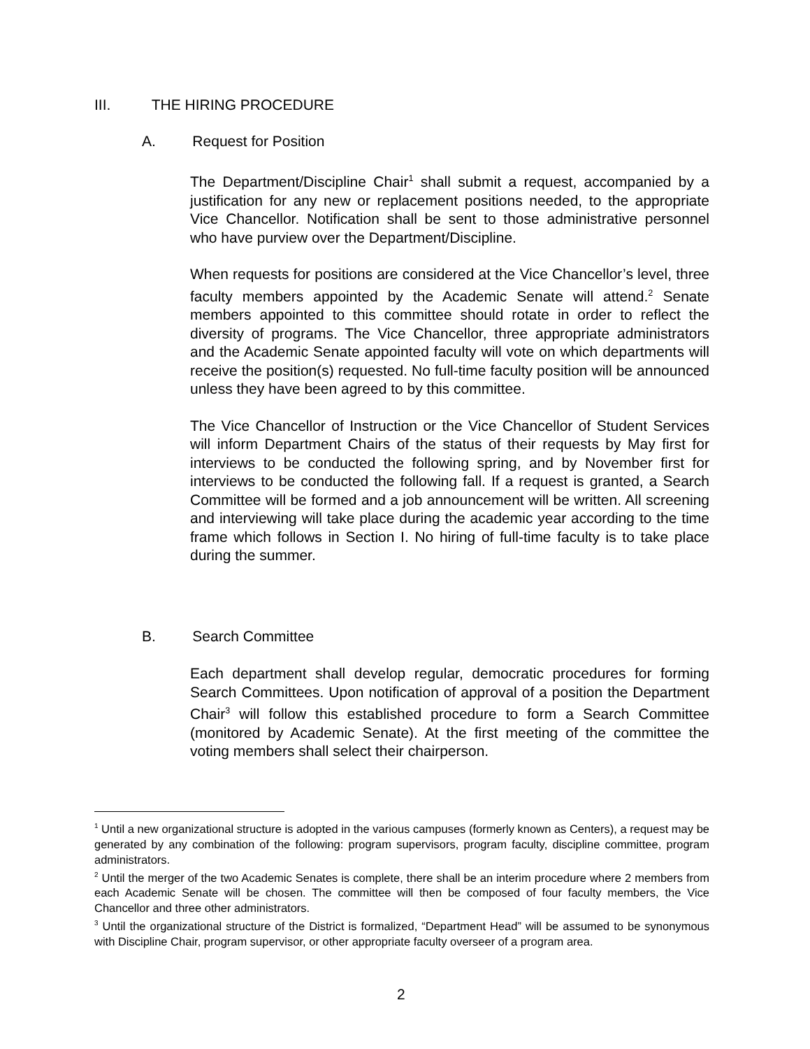III. THE HIRING PROCEDURE
A. Request for Position
The Department/Discipline Chair<sup>1</sup> shall submit a request, accompanied by a justification for any new or replacement positions needed, to the appropriate Vice Chancellor. Notification shall be sent to those administrative personnel who have purview over the Department/Discipline.
When requests for positions are considered at the Vice Chancellor’s level, three faculty members appointed by the Academic Senate will attend.<sup>2</sup> Senate members appointed to this committee should rotate in order to reflect the diversity of programs. The Vice Chancellor, three appropriate administrators and the Academic Senate appointed faculty will vote on which departments will receive the position(s) requested. No full-time faculty position will be announced unless they have been agreed to by this committee.
The Vice Chancellor of Instruction or the Vice Chancellor of Student Services will inform Department Chairs of the status of their requests by May first for interviews to be conducted the following spring, and by November first for interviews to be conducted the following fall. If a request is granted, a Search Committee will be formed and a job announcement will be written. All screening and interviewing will take place during the academic year according to the time frame which follows in Section I. No hiring of full-time faculty is to take place during the summer.
B. Search Committee
Each department shall develop regular, democratic procedures for forming Search Committees. Upon notification of approval of a position the Department Chair<sup>3</sup> will follow this established procedure to form a Search Committee (monitored by Academic Senate). At the first meeting of the committee the voting members shall select their chairperson.
<sup>1</sup> Until a new organizational structure is adopted in the various campuses (formerly known as Centers), a request may be generated by any combination of the following: program supervisors, program faculty, discipline committee, program administrators.
<sup>2</sup> Until the merger of the two Academic Senates is complete, there shall be an interim procedure where 2 members from each Academic Senate will be chosen. The committee will then be composed of four faculty members, the Vice Chancellor and three other administrators.
<sup>3</sup> Until the organizational structure of the District is formalized, “Department Head” will be assumed to be synonymous with Discipline Chair, program supervisor, or other appropriate faculty overseer of a program area.
2